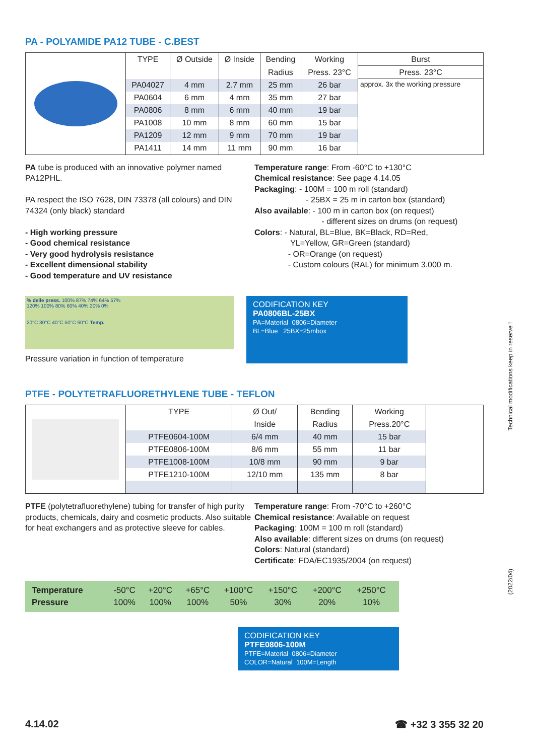PA - POLYAMIDE PA12 TUBE - C.BEST
| | TYPE | Ø Outside | Ø Inside | Bending | Working | Burst |
| | | | | Radius | Press. 23°C | Press. 23°C |
| | PA04027 | 4 mm | 2.7 mm | 25 mm | 26 bar | approx. 3x the working pressure |
| | PA0604 | 6 mm | 4 mm | 35 mm | 27 bar | |
| | PA0806 | 8 mm | 6 mm | 40 mm | 19 bar | |
| | PA1008 | 10 mm | 8 mm | 60 mm | 15 bar | |
| | PA1209 | 12 mm | 9 mm | 70 mm | 19 bar | |
| | PA1411 | 14 mm | 11 mm | 90 mm | 16 bar | |
PA tube is produced with an innovative polymer named PA12PHL.
PA respect the ISO 7628, DIN 73378 (all colours) and DIN 74324 (only black) standard
- High working pressure
- Good chemical resistance
- Very good hydrolysis resistance
- Excellent dimensional stability
- Good temperature and UV resistance
Temperature range: From -60°C to +130°C
Chemical resistance: See page 4.14.05
Packaging: - 100M = 100 m roll (standard)
- 25BX = 25 m in carton box (standard)
Also available: - 100 m in carton box (on request)
- different sizes on drums (on request)
Colors: - Natural, BL=Blue, BK=Black, RD=Red,
YL=Yellow, GR=Green (standard)
- OR=Orange (on request)
- Custom colours (RAL) for minimum 3.000 m.
% delle press. 100% 87% 74% 64% 57%
120% 100% 80% 60% 40% 20% 0%
20°C 30°C 40°C 50°C 60°C Temp.
Pressure variation in function of temperature
CODIFICATION KEY
PA0806BL-25BX
PA=Material 0806=Diameter
BL=Blue 25BX=25mbox
PTFE - POLYTETRAFLUORETHYLENE TUBE - TEFLON
| | TYPE | Ø Out/ | Bending | Working | |
| | | Inside | Radius | Press.20°C | |
| | PTFE0604-100M | 6/4 mm | 40 mm | 15 bar | |
| | PTFE0806-100M | 8/6 mm | 55 mm | 11 bar | |
| | PTFE1008-100M | 10/8 mm | 90 mm | 9 bar | |
| | PTFE1210-100M | 12/10 mm | 135 mm | 8 bar | |
PTFE (polytetrafluorethylene) tubing for transfer of high purity products, chemicals, dairy and cosmetic products. Also suitable for heat exchangers and as protective sleeve for cables.
Temperature range: From -70°C to +260°C
Chemical resistance: Available on request
Packaging: 100M = 100 m roll (standard)
Also available: different sizes on drums (on request)
Colors: Natural (standard)
Certificate: FDA/EC1935/2004 (on request)
| Temperature | -50°C | +20°C | +65°C | +100°C | +150°C | +200°C | +250°C |
| Pressure | 100% | 100% | 100% | 50% | 30% | 20% | 10% |
CODIFICATION KEY
PTFE0806-100M
PTFE=Material 0806=Diameter
COLOR=Natural 100M=Length
4.14.02 ☎ +32 3 355 32 20
Technical modifications keep in reserve !
(2022/04)